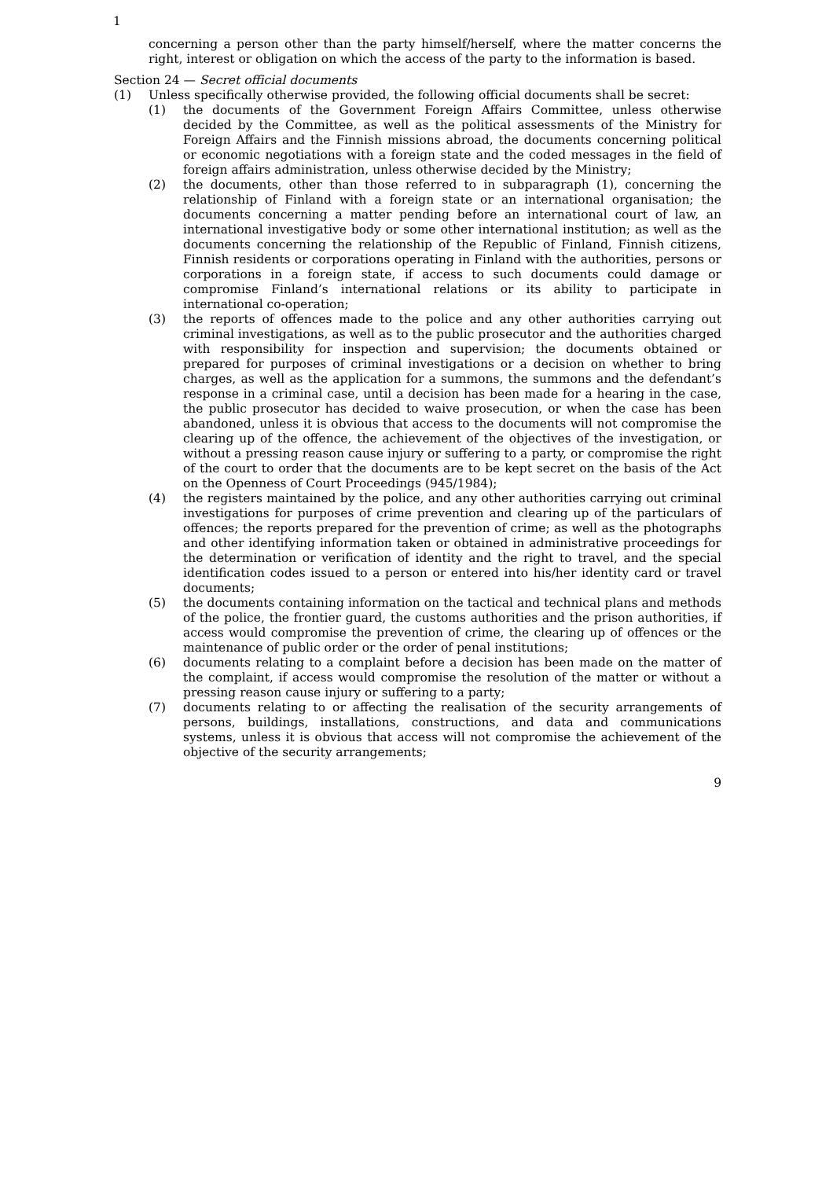1
concerning a person other than the party himself/herself, where the matter concerns the right, interest or obligation on which the access of the party to the information is based.
Section 24 — Secret official documents
(1) Unless specifically otherwise provided, the following official documents shall be secret:
(1) the documents of the Government Foreign Affairs Committee, unless otherwise decided by the Committee, as well as the political assessments of the Ministry for Foreign Affairs and the Finnish missions abroad, the documents concerning political or economic negotiations with a foreign state and the coded messages in the field of foreign affairs administration, unless otherwise decided by the Ministry;
(2) the documents, other than those referred to in subparagraph (1), concerning the relationship of Finland with a foreign state or an international organisation; the documents concerning a matter pending before an international court of law, an international investigative body or some other international institution; as well as the documents concerning the relationship of the Republic of Finland, Finnish citizens, Finnish residents or corporations operating in Finland with the authorities, persons or corporations in a foreign state, if access to such documents could damage or compromise Finland’s international relations or its ability to participate in international co-operation;
(3) the reports of offences made to the police and any other authorities carrying out criminal investigations, as well as to the public prosecutor and the authorities charged with responsibility for inspection and supervision; the documents obtained or prepared for purposes of criminal investigations or a decision on whether to bring charges, as well as the application for a summons, the summons and the defendant’s response in a criminal case, until a decision has been made for a hearing in the case, the public prosecutor has decided to waive prosecution, or when the case has been abandoned, unless it is obvious that access to the documents will not compromise the clearing up of the offence, the achievement of the objectives of the investigation, or without a pressing reason cause injury or suffering to a party, or compromise the right of the court to order that the documents are to be kept secret on the basis of the Act on the Openness of Court Proceedings (945/1984);
(4) the registers maintained by the police, and any other authorities carrying out criminal investigations for purposes of crime prevention and clearing up of the particulars of offences; the reports prepared for the prevention of crime; as well as the photographs and other identifying information taken or obtained in administrative proceedings for the determination or verification of identity and the right to travel, and the special identification codes issued to a person or entered into his/her identity card or travel documents;
(5) the documents containing information on the tactical and technical plans and methods of the police, the frontier guard, the customs authorities and the prison authorities, if access would compromise the prevention of crime, the clearing up of offences or the maintenance of public order or the order of penal institutions;
(6) documents relating to a complaint before a decision has been made on the matter of the complaint, if access would compromise the resolution of the matter or without a pressing reason cause injury or suffering to a party;
(7) documents relating to or affecting the realisation of the security arrangements of persons, buildings, installations, constructions, and data and communications systems, unless it is obvious that access will not compromise the achievement of the objective of the security arrangements;
9